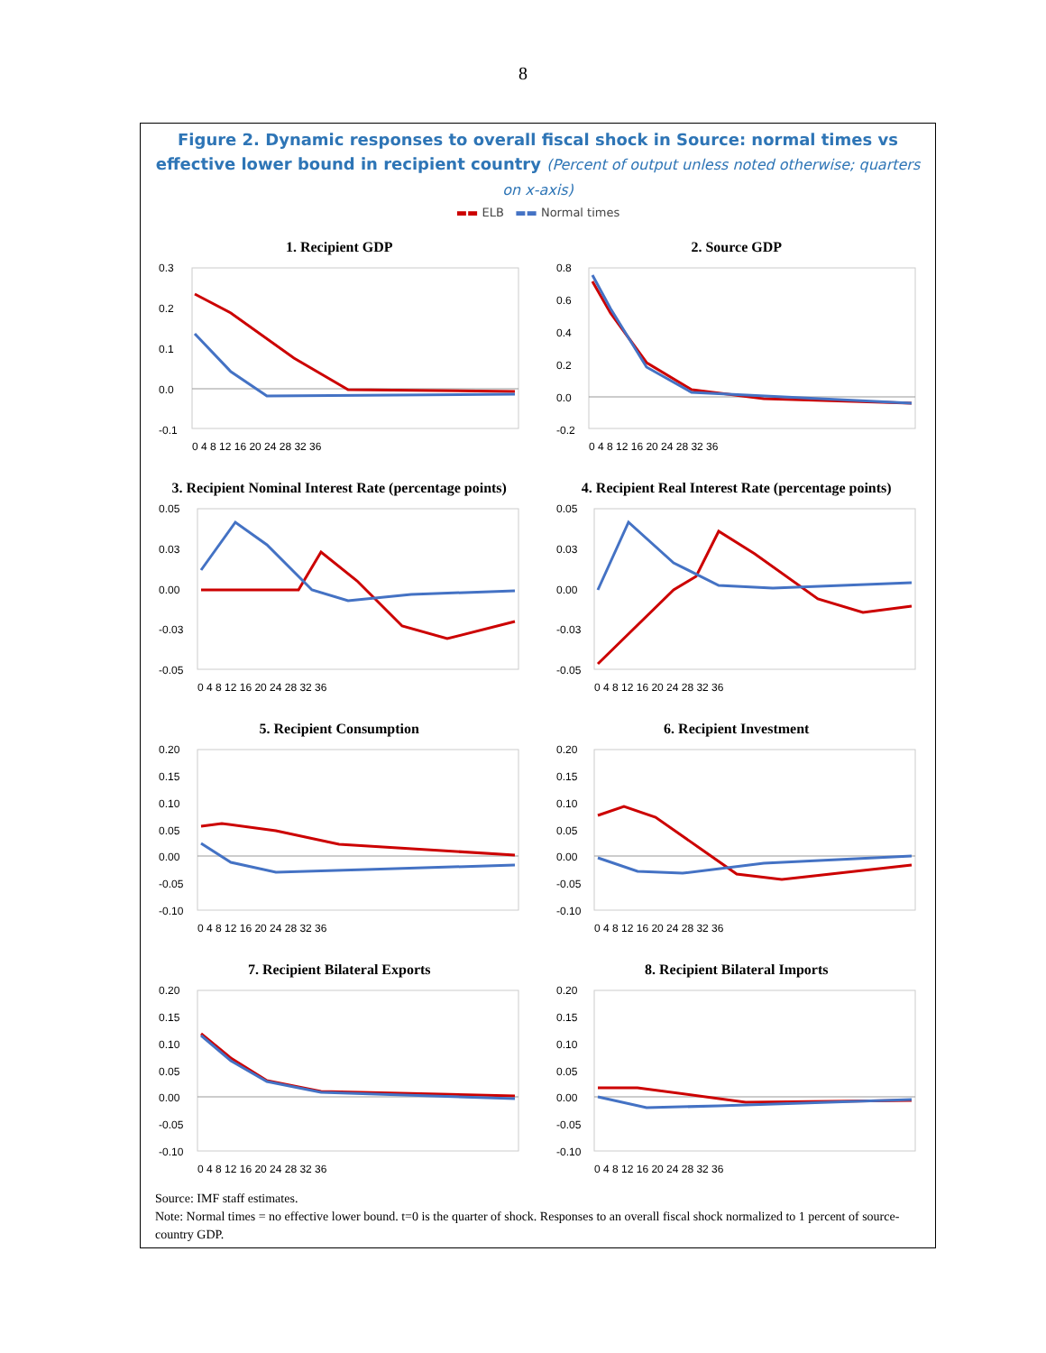8
Figure 2. Dynamic responses to overall fiscal shock in Source: normal times vs effective lower bound in recipient country (Percent of output unless noted otherwise; quarters on x-axis)
▬▬ ELB ▬▬ Normal times
1. Recipient GDP
0.3
0.2
0.1
0.0
-0.1
0 4 8 12 16 20 24 28 32 36
2. Source GDP
0.8
0.6
0.4
0.2
0.0
-0.2
0 4 8 12 16 20 24 28 32 36
3. Recipient Nominal Interest Rate (percentage points)
0.05
0.03
0.00
-0.03
-0.05
0 4 8 12 16 20 24 28 32 36
4. Recipient Real Interest Rate (percentage points)
0.05
0.03
0.00
-0.03
-0.05
0 4 8 12 16 20 24 28 32 36
5. Recipient Consumption
0.20
0.15
0.10
0.05
0.00
-0.05
-0.10
0 4 8 12 16 20 24 28 32 36
6. Recipient Investment
0.20
0.15
0.10
0.05
0.00
-0.05
-0.10
0 4 8 12 16 20 24 28 32 36
7. Recipient Bilateral Exports
0.20
0.15
0.10
0.05
0.00
-0.05
-0.10
0 4 8 12 16 20 24 28 32 36
8. Recipient Bilateral Imports
0.20
0.15
0.10
0.05
0.00
-0.05
-0.10
0 4 8 12 16 20 24 28 32 36
Source: IMF staff estimates.
Note: Normal times = no effective lower bound. t=0 is the quarter of shock. Responses to an overall fiscal shock normalized to 1 percent of source-country GDP.